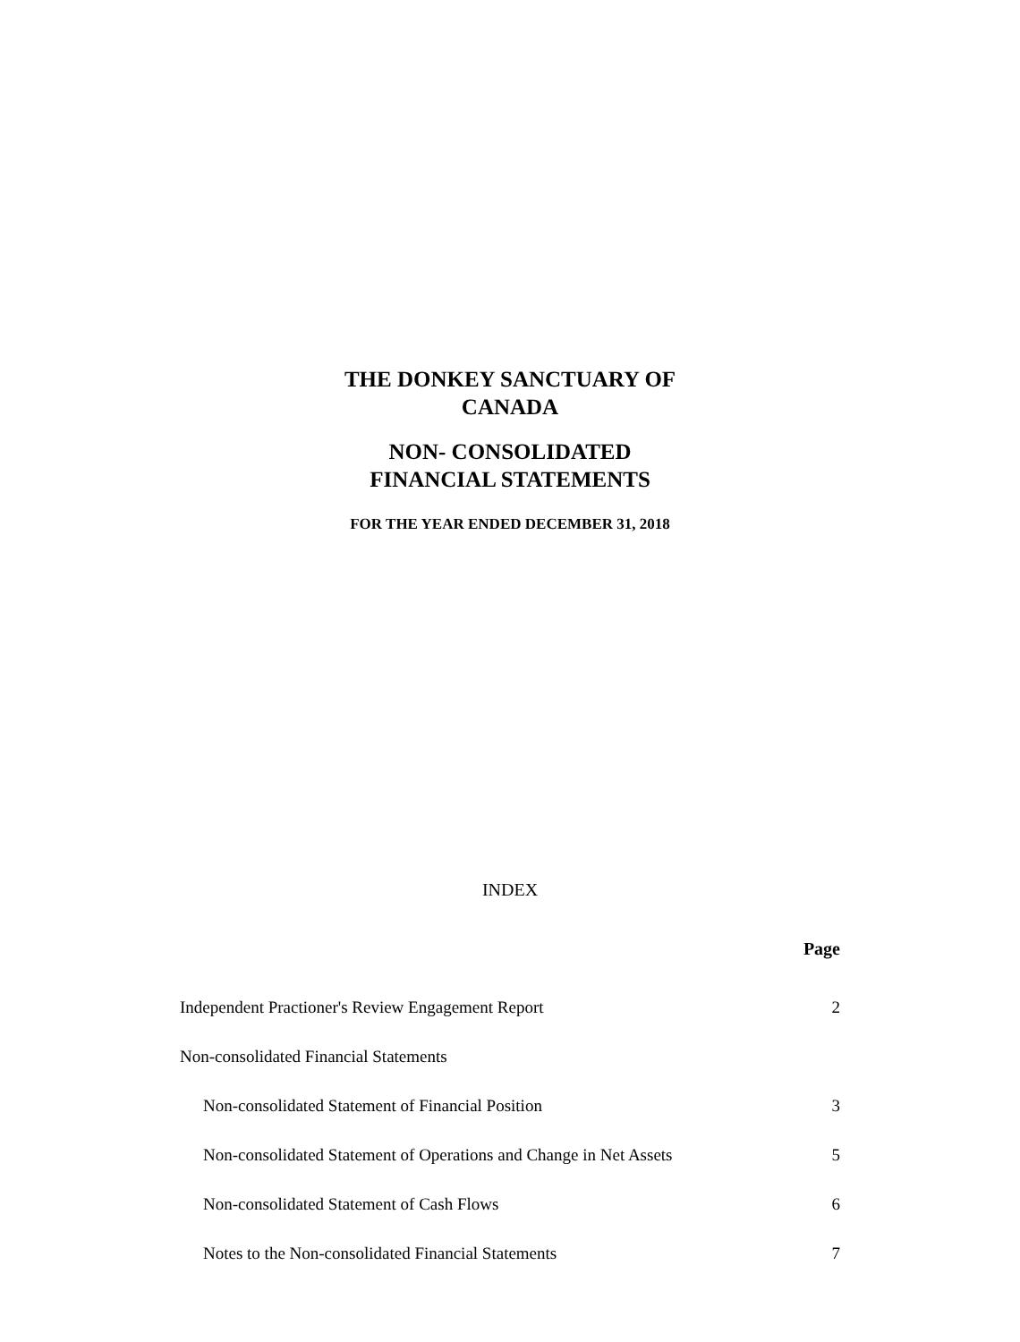THE DONKEY SANCTUARY OF
CANADA
NON- CONSOLIDATED
FINANCIAL STATEMENTS
FOR THE YEAR ENDED DECEMBER 31, 2018
INDEX
| | Page |
| --- | --- |
| Independent Practioner's Review Engagement Report | 2 |
| Non-consolidated Financial Statements | |
| Non-consolidated Statement of Financial Position | 3 |
| Non-consolidated Statement of Operations and Change in Net Assets | 5 |
| Non-consolidated Statement of Cash Flows | 6 |
| Notes to the Non-consolidated Financial Statements | 7 |